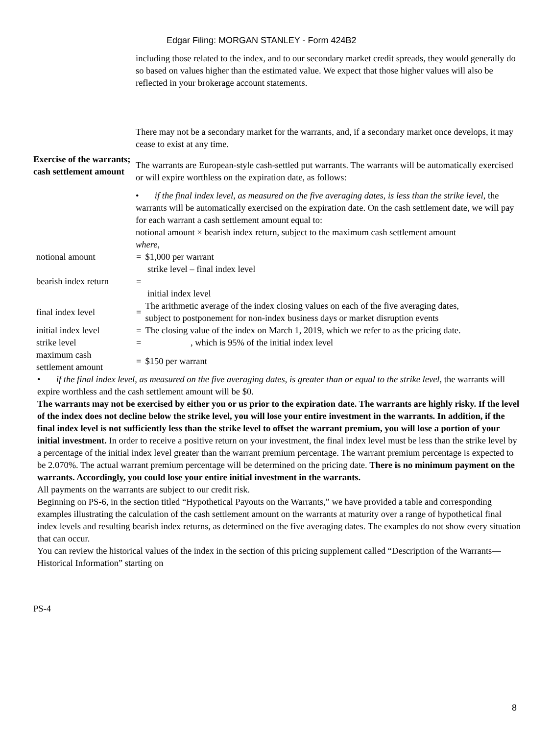Edgar Filing: MORGAN STANLEY - Form 424B2
including those related to the index, and to our secondary market credit spreads, they would generally do so based on values higher than the estimated value. We expect that those higher values will also be reflected in your brokerage account statements.
There may not be a secondary market for the warrants, and, if a secondary market once develops, it may cease to exist at any time.
Exercise of the warrants; cash settlement amount
The warrants are European-style cash-settled put warrants. The warrants will be automatically exercised or will expire worthless on the expiration date, as follows:
• if the final index level, as measured on the five averaging dates, is less than the strike level, the warrants will be automatically exercised on the expiration date. On the cash settlement date, we will pay for each warrant a cash settlement amount equal to:
notional amount × bearish index return, subject to the maximum cash settlement amount
where,
| notional amount | = | $1,000 per warrant |
| bearish index return | = | strike level – final index level initial index level |
| final index level | = | The arithmetic average of the index closing values on each of the five averaging dates, subject to postponement for non-index business days or market disruption events |
| initial index level | = | The closing value of the index on March 1, 2019, which we refer to as the pricing date. |
| strike level | = | , which is 95% of the initial index level |
| maximum cash settlement amount | = | $150 per warrant |
• if the final index level, as measured on the five averaging dates, is greater than or equal to the strike level, the warrants will expire worthless and the cash settlement amount will be $0.
The warrants may not be exercised by either you or us prior to the expiration date. The warrants are highly risky. If the level of the index does not decline below the strike level, you will lose your entire investment in the warrants. In addition, if the final index level is not sufficiently less than the strike level to offset the warrant premium, you will lose a portion of your initial investment. In order to receive a positive return on your investment, the final index level must be less than the strike level by a percentage of the initial index level greater than the warrant premium percentage. The warrant premium percentage is expected to be 2.070%. The actual warrant premium percentage will be determined on the pricing date. There is no minimum payment on the warrants. Accordingly, you could lose your entire initial investment in the warrants.
All payments on the warrants are subject to our credit risk.
Beginning on PS-6, in the section titled “Hypothetical Payouts on the Warrants,” we have provided a table and corresponding examples illustrating the calculation of the cash settlement amount on the warrants at maturity over a range of hypothetical final index levels and resulting bearish index returns, as determined on the five averaging dates. The examples do not show every situation that can occur.
You can review the historical values of the index in the section of this pricing supplement called “Description of the Warrants—Historical Information” starting on
PS-4
8